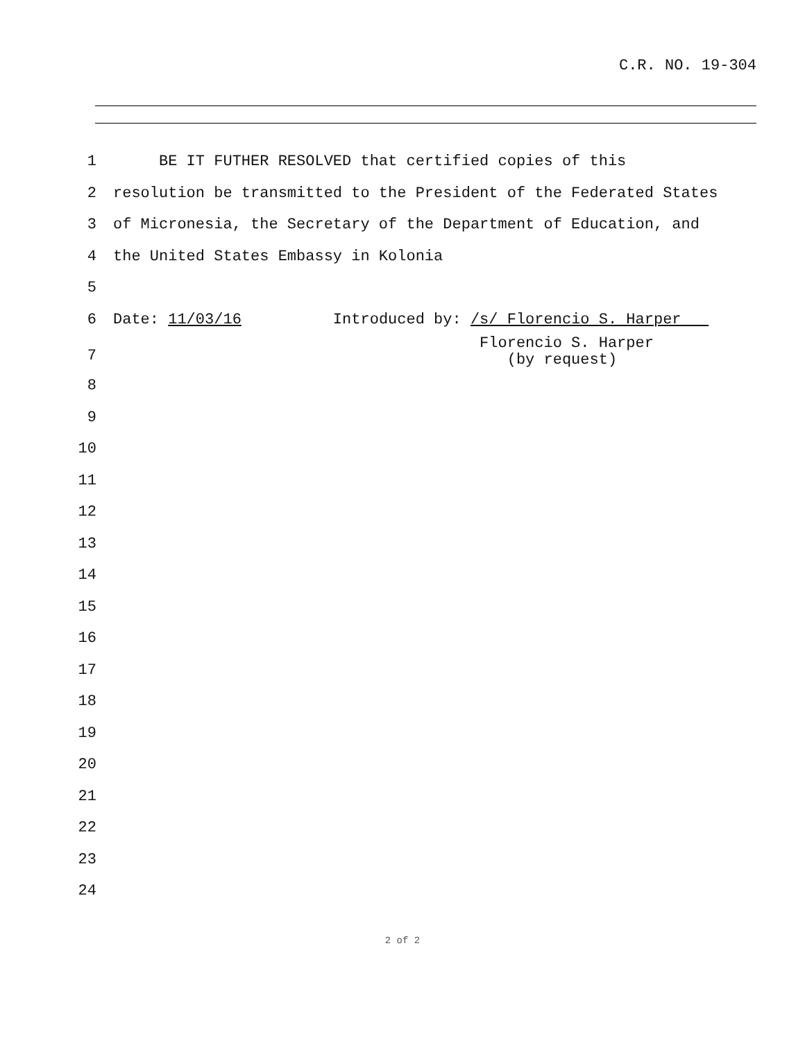C.R. NO. 19-304
1 BE IT FUTHER RESOLVED that certified copies of this
2 resolution be transmitted to the President of the Federated States
3 of Micronesia, the Secretary of the Department of Education, and
4 the United States Embassy in Kolonia
5
6 Date: 11/03/16 Introduced by: /s/ Florencio S. Harper
7 Florencio S. Harper (by request)
8
9
10
11
12
13
14
15
16
17
18
19
20
21
22
23
24
2 of 2